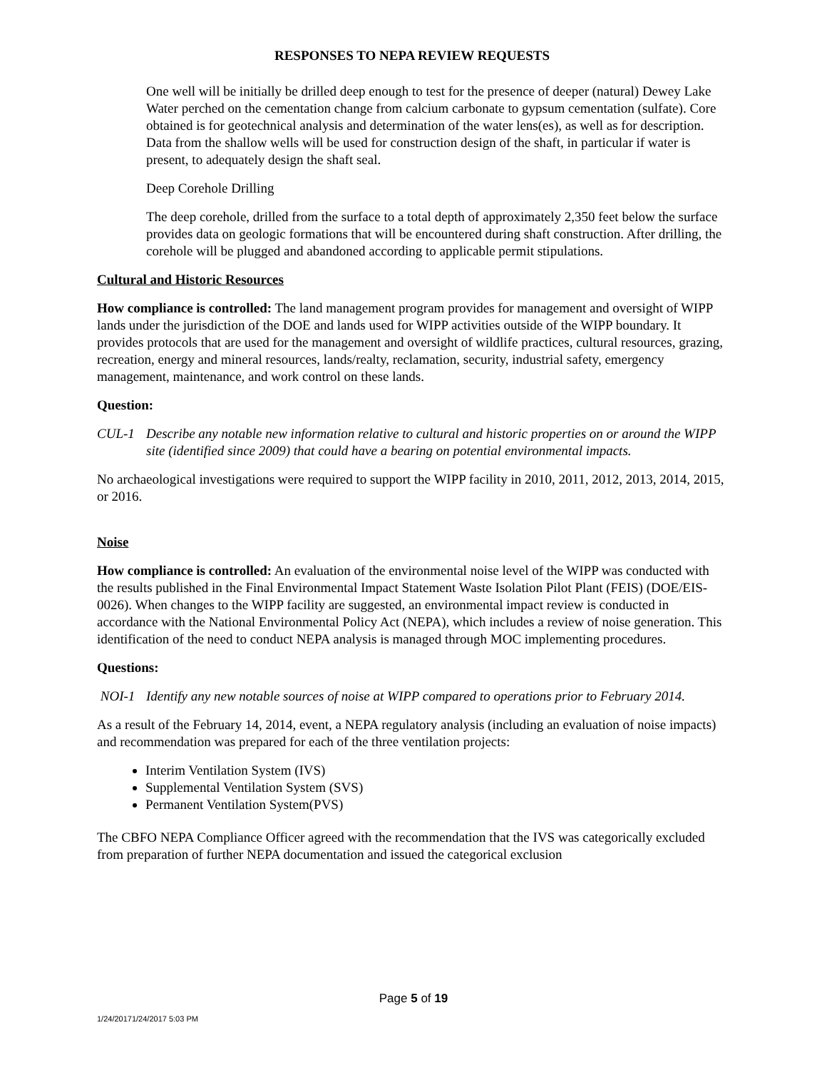RESPONSES TO NEPA REVIEW REQUESTS
One well will be initially be drilled deep enough to test for the presence of deeper (natural) Dewey Lake Water perched on the cementation change from calcium carbonate to gypsum cementation (sulfate). Core obtained is for geotechnical analysis and determination of the water lens(es), as well as for description. Data from the shallow wells will be used for construction design of the shaft, in particular if water is present, to adequately design the shaft seal.
Deep Corehole Drilling
The deep corehole, drilled from the surface to a total depth of approximately 2,350 feet below the surface provides data on geologic formations that will be encountered during shaft construction. After drilling, the corehole will be plugged and abandoned according to applicable permit stipulations.
Cultural and Historic Resources
How compliance is controlled: The land management program provides for management and oversight of WIPP lands under the jurisdiction of the DOE and lands used for WIPP activities outside of the WIPP boundary. It provides protocols that are used for the management and oversight of wildlife practices, cultural resources, grazing, recreation, energy and mineral resources, lands/realty, reclamation, security, industrial safety, emergency management, maintenance, and work control on these lands.
Question:
CUL-1 Describe any notable new information relative to cultural and historic properties on or around the WIPP site (identified since 2009) that could have a bearing on potential environmental impacts.
No archaeological investigations were required to support the WIPP facility in 2010, 2011, 2012, 2013, 2014, 2015, or 2016.
Noise
How compliance is controlled: An evaluation of the environmental noise level of the WIPP was conducted with the results published in the Final Environmental Impact Statement Waste Isolation Pilot Plant (FEIS) (DOE/EIS-0026). When changes to the WIPP facility are suggested, an environmental impact review is conducted in accordance with the National Environmental Policy Act (NEPA), which includes a review of noise generation. This identification of the need to conduct NEPA analysis is managed through MOC implementing procedures.
Questions:
NOI-1 Identify any new notable sources of noise at WIPP compared to operations prior to February 2014.
As a result of the February 14, 2014, event, a NEPA regulatory analysis (including an evaluation of noise impacts) and recommendation was prepared for each of the three ventilation projects:
Interim Ventilation System (IVS)
Supplemental Ventilation System (SVS)
Permanent Ventilation System(PVS)
The CBFO NEPA Compliance Officer agreed with the recommendation that the IVS was categorically excluded from preparation of further NEPA documentation and issued the categorical exclusion
Page 5 of 19
1/24/20171/24/2017 5:03 PM